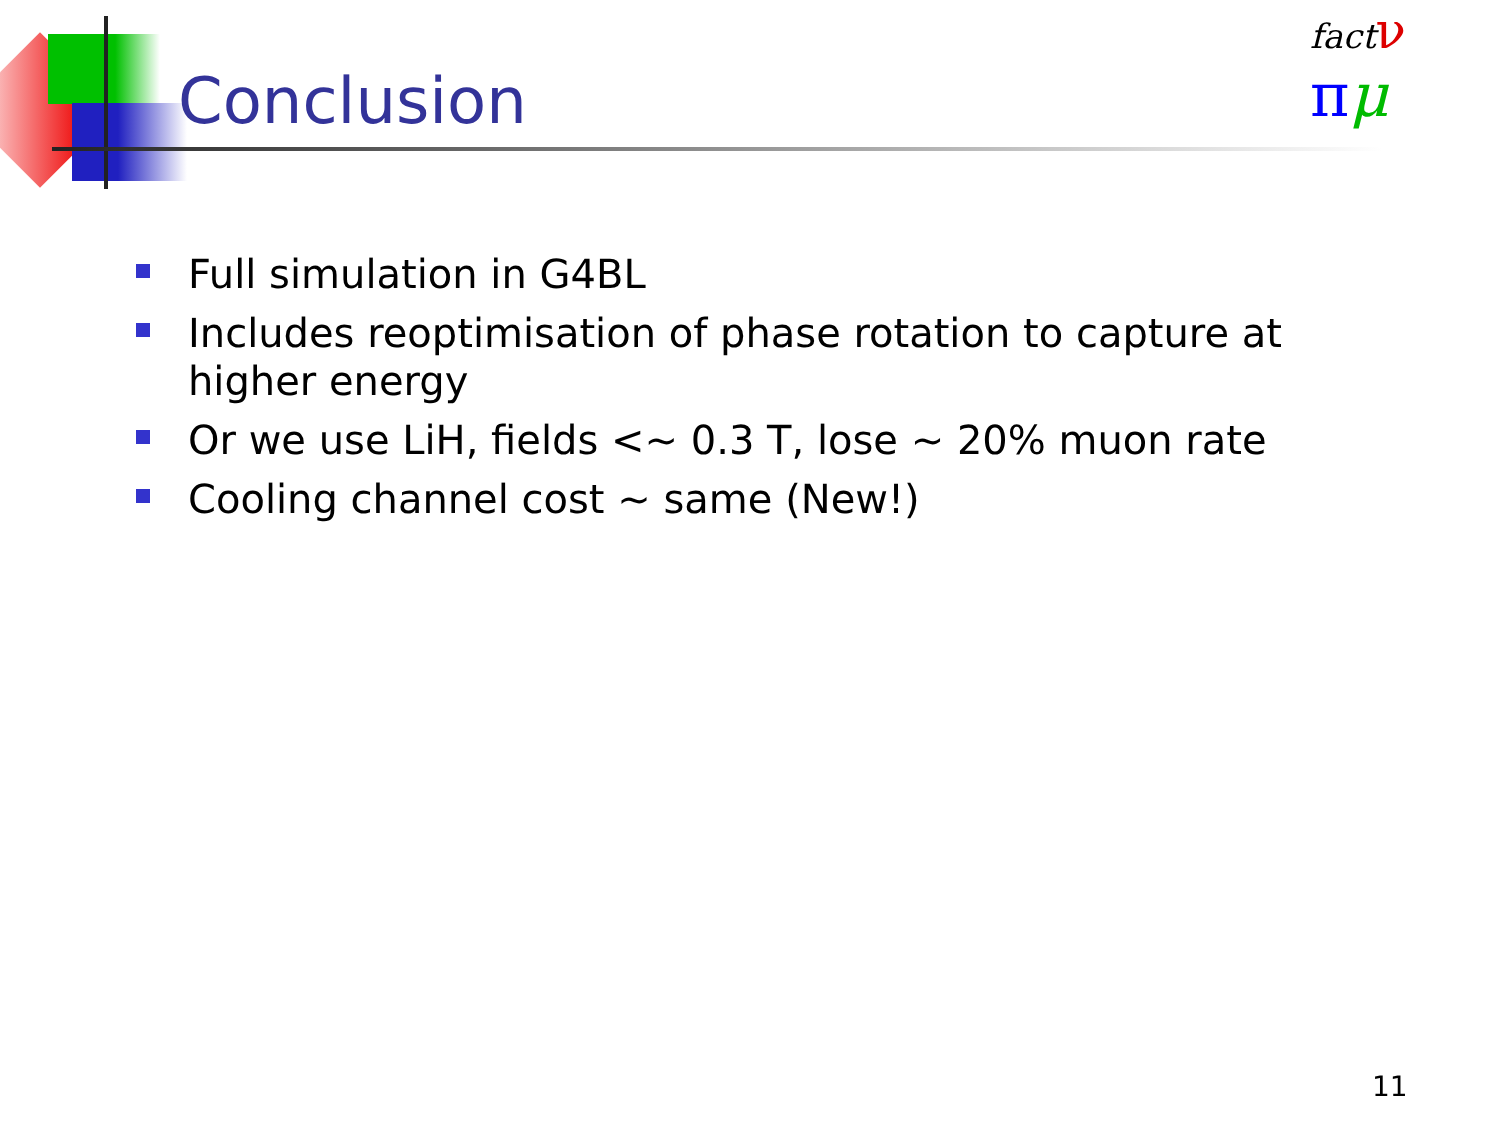Conclusion
fact ν
πμ
Full simulation in G4BL
Includes reoptimisation of phase rotation to capture at higher energy
Or we use LiH, fields <~ 0.3 T, lose ~ 20% muon rate
Cooling channel cost ~ same (New!)
11